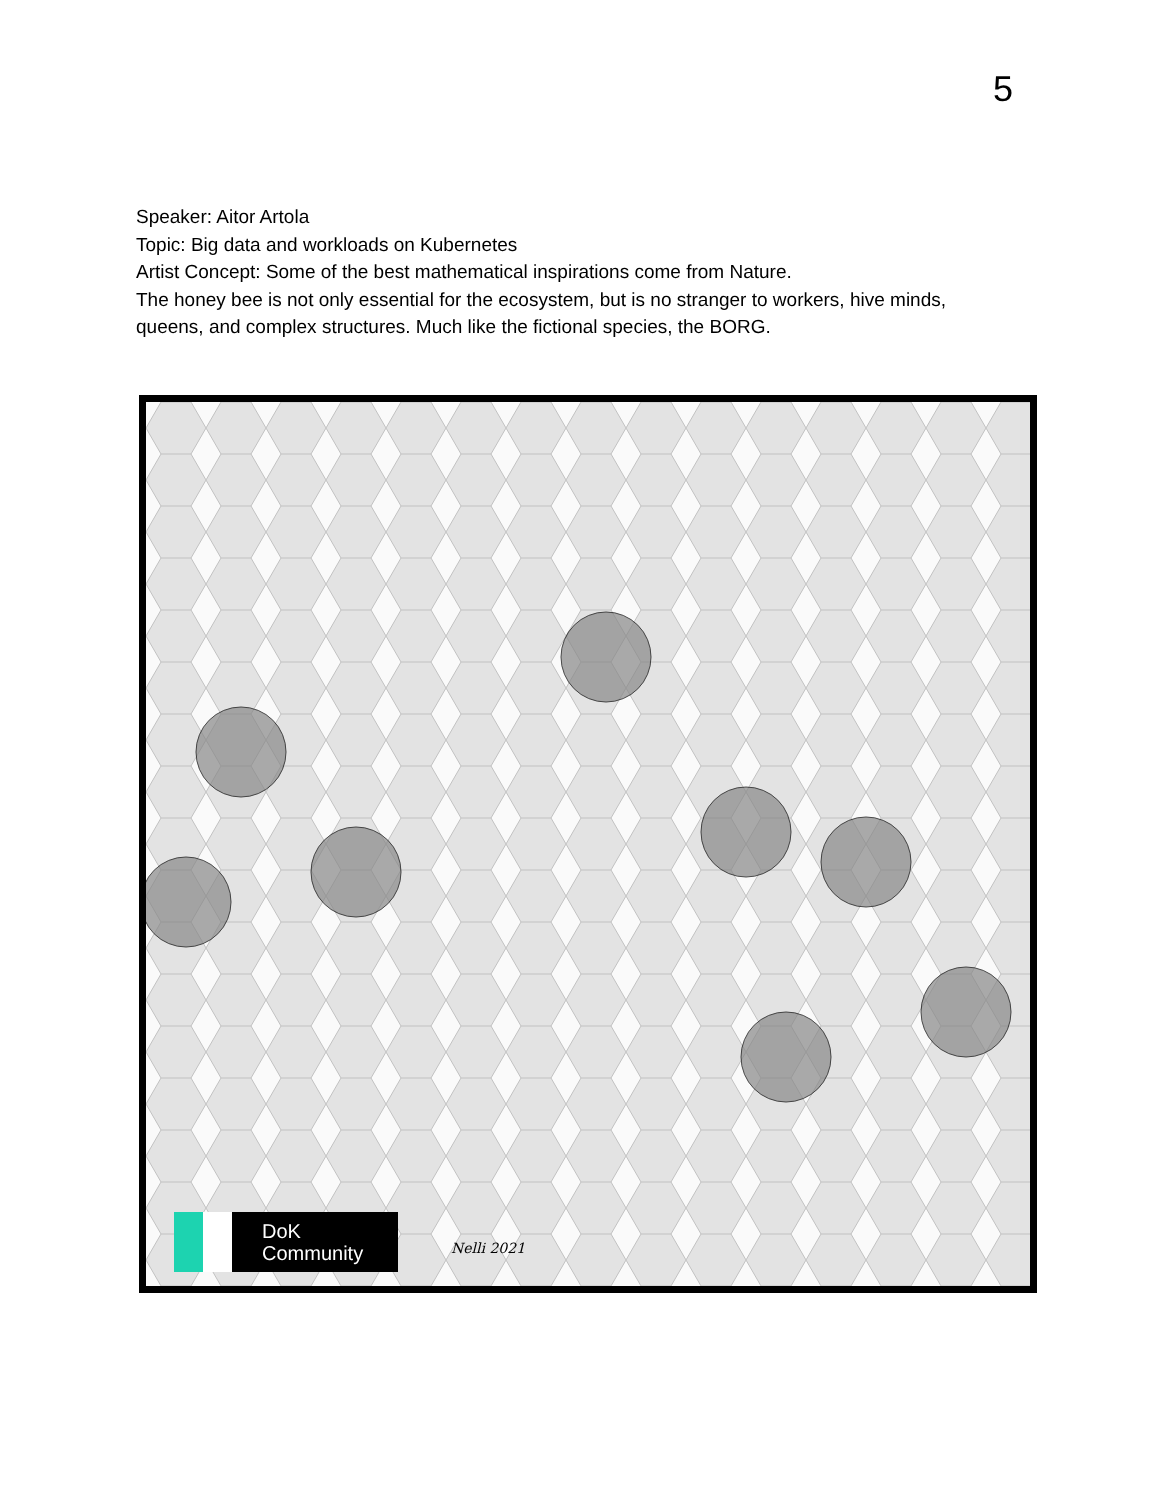5
Speaker: Aitor Artola
Topic: Big data and workloads on Kubernetes
Artist Concept: Some of the best mathematical inspirations come from Nature.
The honey bee is not only essential for the ecosystem, but is no stranger to workers, hive minds, queens, and complex structures. Much like the fictional species, the BORG.
DoK
Community
Nelli 2021